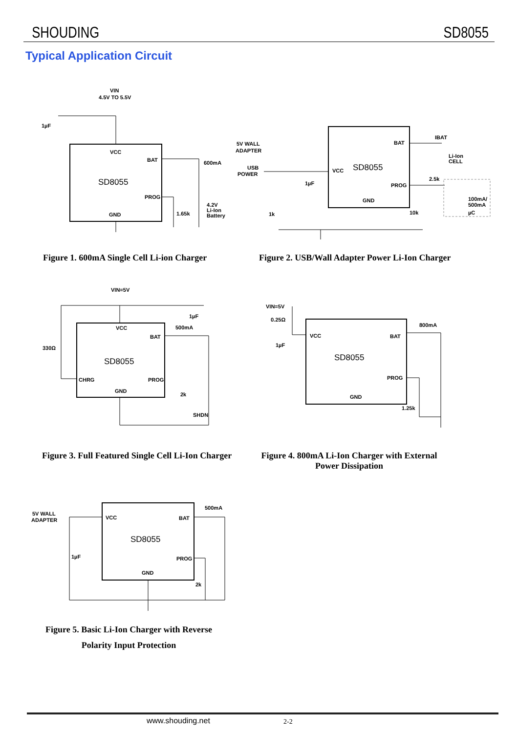SHOUDING SD8055
Typical Application Circuit
VIN
4.5V TO 5.5V
1µF
VCC
BAT
SD8055
PROG
GND
600mA
1.65k
4.2V
Li-Ion
Battery
Figure 1. 600mA Single Cell Li-ion Charger
5V WALL
ADAPTER
USB
POWER
BAT
VCC
SD8055
PROG
GND
1µF
1k
10k
2.5k
IBAT
Li-Ion
CELL
100mA/
500mA
µC
Figure 2. USB/Wall Adapter Power Li-Ion Charger
VIN=5V
1µF
500mA
330Ω
VCC
BAT
SD8055
CHRG
PROG
GND
2k
SHDN
Figure 3. Full Featured Single Cell Li-Ion Charger
VIN=5V
0.25Ω
1µF
800mA
VCC
BAT
SD8055
PROG
GND
1.25k
Figure 4. 800mA Li-Ion Charger with External Power Dissipation
5V WALL
ADAPTER
500mA
VCC
BAT
SD8055
1µF
PROG
GND
2k
Figure 5. Basic Li-Ion Charger with Reverse Polarity Input Protection
www.shouding.net 2-2